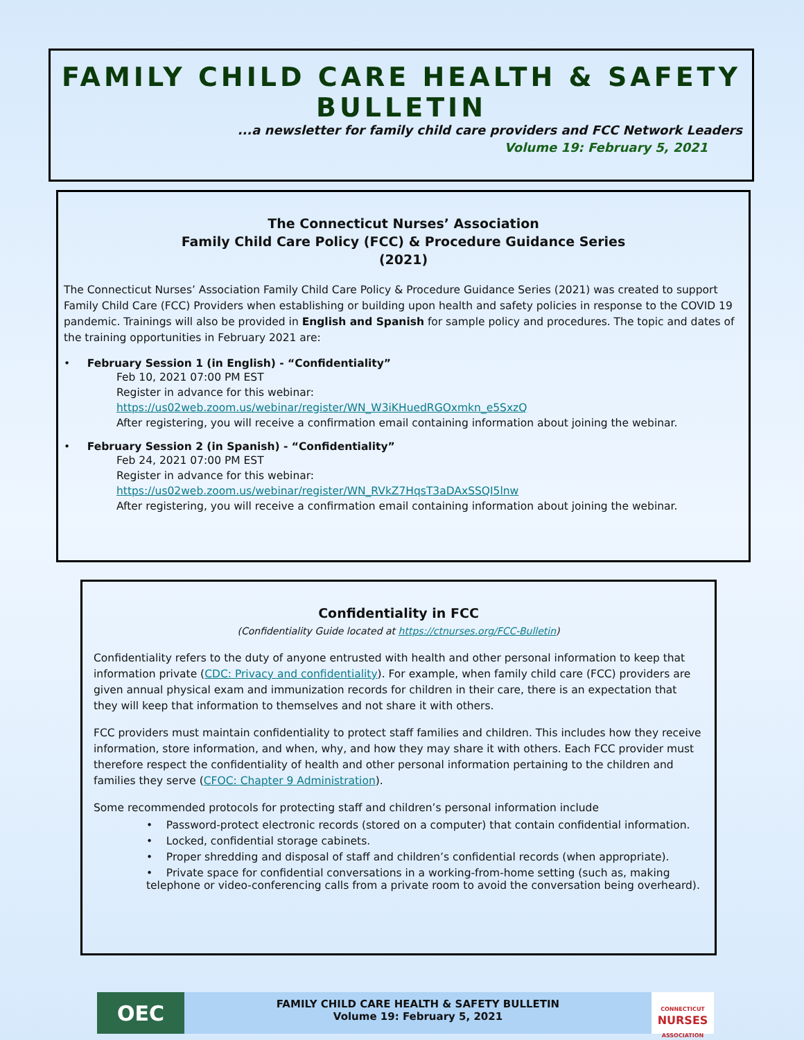FAMILY CHILD CARE HEALTH & SAFETY BULLETIN
...a newsletter for family child care providers and FCC Network Leaders
Volume 19: February 5, 2021
The Connecticut Nurses’ Association
Family Child Care Policy (FCC) & Procedure Guidance Series
(2021)
The Connecticut Nurses’ Association Family Child Care Policy & Procedure Guidance Series (2021) was created to support Family Child Care (FCC) Providers when establishing or building upon health and safety policies in response to the COVID 19 pandemic. Trainings will also be provided in English and Spanish for sample policy and procedures. The topic and dates of the training opportunities in February 2021 are:
• February Session 1 (in English) - “Confidentiality”
Feb 10, 2021 07:00 PM EST
Register in advance for this webinar:
https://us02web.zoom.us/webinar/register/WN_W3iKHuedRGOxmkn_e5SxzQ
After registering, you will receive a confirmation email containing information about joining the webinar.
• February Session 2 (in Spanish) - “Confidentiality”
Feb 24, 2021 07:00 PM EST
Register in advance for this webinar:
https://us02web.zoom.us/webinar/register/WN_RVkZ7HqsT3aDAxSSQI5lnw
After registering, you will receive a confirmation email containing information about joining the webinar.
Confidentiality in FCC
(Confidentiality Guide located at https://ctnurses.org/FCC-Bulletin)
Confidentiality refers to the duty of anyone entrusted with health and other personal information to keep that information private (CDC: Privacy and confidentiality). For example, when family child care (FCC) providers are given annual physical exam and immunization records for children in their care, there is an expectation that they will keep that information to themselves and not share it with others.
FCC providers must maintain confidentiality to protect staff families and children. This includes how they receive information, store information, and when, why, and how they may share it with others. Each FCC provider must therefore respect the confidentiality of health and other personal information pertaining to the children and families they serve (CFOC: Chapter 9 Administration).
Some recommended protocols for protecting staff and children’s personal information include
• Password-protect electronic records (stored on a computer) that contain confidential information.
• Locked, confidential storage cabinets.
• Proper shredding and disposal of staff and children’s confidential records (when appropriate).
• Private space for confidential conversations in a working-from-home setting (such as, making telephone or video-conferencing calls from a private room to avoid the conversation being overheard).
OEC
FAMILY CHILD CARE HEALTH & SAFETY BULLETIN
Volume 19: February 5, 2021
CONNECTICUT
NURSES
ASSOCIATION